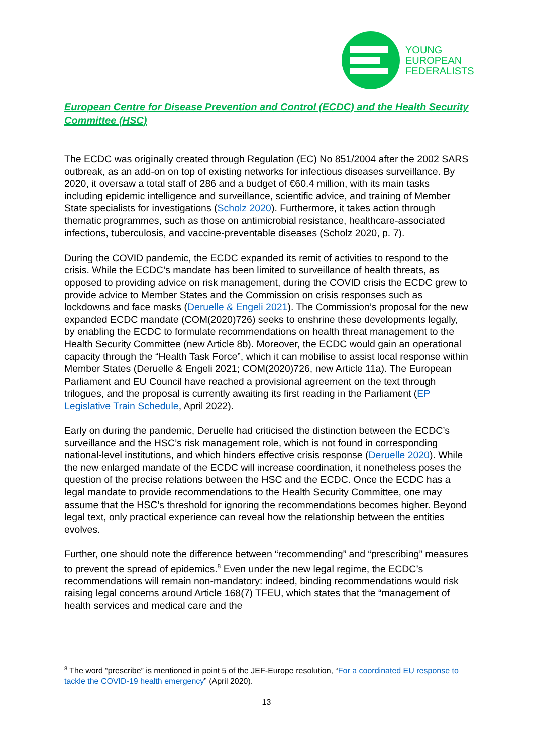YOUNG
EUROPEAN
FEDERALISTS
European Centre for Disease Prevention and Control (ECDC) and the Health Security Committee (HSC)
The ECDC was originally created through Regulation (EC) No 851/2004 after the 2002 SARS outbreak, as an add-on on top of existing networks for infectious diseases surveillance. By 2020, it oversaw a total staff of 286 and a budget of €60.4 million, with its main tasks including epidemic intelligence and surveillance, scientific advice, and training of Member State specialists for investigations (Scholz 2020). Furthermore, it takes action through thematic programmes, such as those on antimicrobial resistance, healthcare-associated infections, tuberculosis, and vaccine-preventable diseases (Scholz 2020, p. 7).
During the COVID pandemic, the ECDC expanded its remit of activities to respond to the crisis. While the ECDC’s mandate has been limited to surveillance of health threats, as opposed to providing advice on risk management, during the COVID crisis the ECDC grew to provide advice to Member States and the Commission on crisis responses such as lockdowns and face masks (Deruelle & Engeli 2021). The Commission’s proposal for the new expanded ECDC mandate (COM(2020)726) seeks to enshrine these developments legally, by enabling the ECDC to formulate recommendations on health threat management to the Health Security Committee (new Article 8b). Moreover, the ECDC would gain an operational capacity through the “Health Task Force”, which it can mobilise to assist local response within Member States (Deruelle & Engeli 2021; COM(2020)726, new Article 11a). The European Parliament and EU Council have reached a provisional agreement on the text through trilogues, and the proposal is currently awaiting its first reading in the Parliament (EP Legislative Train Schedule, April 2022).
Early on during the pandemic, Deruelle had criticised the distinction between the ECDC’s surveillance and the HSC’s risk management role, which is not found in corresponding national-level institutions, and which hinders effective crisis response (Deruelle 2020). While the new enlarged mandate of the ECDC will increase coordination, it nonetheless poses the question of the precise relations between the HSC and the ECDC. Once the ECDC has a legal mandate to provide recommendations to the Health Security Committee, one may assume that the HSC’s threshold for ignoring the recommendations becomes higher. Beyond legal text, only practical experience can reveal how the relationship between the entities evolves.
Further, one should note the difference between “recommending” and “prescribing” measures to prevent the spread of epidemics.<sup>8</sup> Even under the new legal regime, the ECDC’s recommendations will remain non-mandatory: indeed, binding recommendations would risk raising legal concerns around Article 168(7) TFEU, which states that the “management of health services and medical care and the
<sup>8</sup> The word “prescribe” is mentioned in point 5 of the JEF-Europe resolution, “For a coordinated EU response to tackle the COVID-19 health emergency” (April 2020).
13